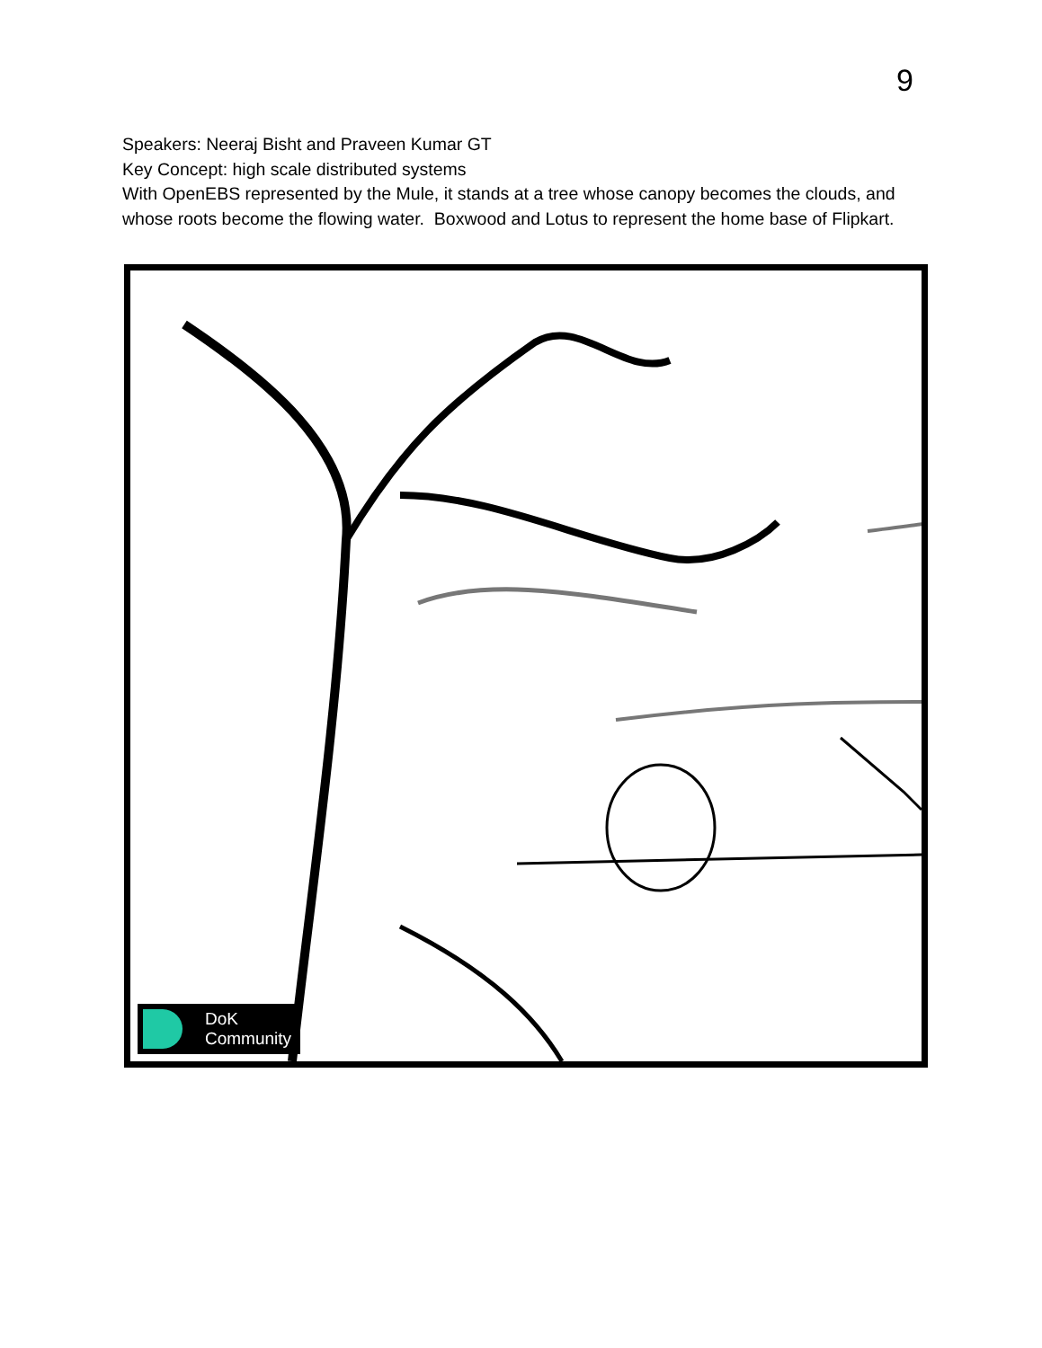9
Speakers: Neeraj Bisht and Praveen Kumar GT
Key Concept: high scale distributed systems
With OpenEBS represented by the Mule, it stands at a tree whose canopy becomes the clouds, and whose roots become the flowing water. Boxwood and Lotus to represent the home base of Flipkart.
DoK
Community